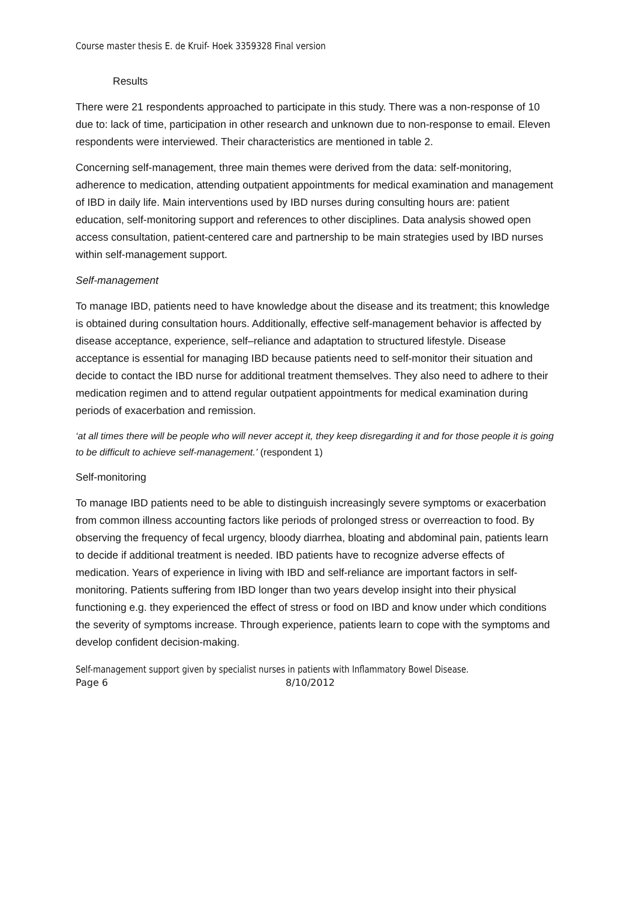Course master thesis E. de Kruif- Hoek 3359328 Final version
Results
There were 21 respondents approached to participate in this study. There was a non-response of 10 due to: lack of time, participation in other research and unknown due to non-response to email. Eleven respondents were interviewed. Their characteristics are mentioned in table 2.
Concerning self-management, three main themes were derived from the data: self-monitoring, adherence to medication, attending outpatient appointments for medical examination and management of IBD in daily life. Main interventions used by IBD nurses during consulting hours are: patient education, self-monitoring support and references to other disciplines. Data analysis showed open access consultation, patient-centered care and partnership to be main strategies used by IBD nurses within self-management support.
Self-management
To manage IBD, patients need to have knowledge about the disease and its treatment; this knowledge is obtained during consultation hours. Additionally, effective self-management behavior is affected by disease acceptance, experience, self–reliance and adaptation to structured lifestyle. Disease acceptance is essential for managing IBD because patients need to self-monitor their situation and decide to contact the IBD nurse for additional treatment themselves. They also need to adhere to their medication regimen and to attend regular outpatient appointments for medical examination during periods of exacerbation and remission.
‘at all times there will be people who will never accept it, they keep disregarding it and for those people it is going to be difficult to achieve self-management.’ (respondent 1)
Self-monitoring
To manage IBD patients need to be able to distinguish increasingly severe symptoms or exacerbation from common illness accounting factors like periods of prolonged stress or overreaction to food. By observing the frequency of fecal urgency, bloody diarrhea, bloating and abdominal pain, patients learn to decide if additional treatment is needed. IBD patients have to recognize adverse effects of medication. Years of experience in living with IBD and self-reliance are important factors in self-monitoring. Patients suffering from IBD longer than two years develop insight into their physical functioning e.g. they experienced the effect of stress or food on IBD and know under which conditions the severity of symptoms increase. Through experience, patients learn to cope with the symptoms and develop confident decision-making.
Self-management support given by specialist nurses in patients with Inflammatory Bowel Disease.
Page 6 8/10/2012